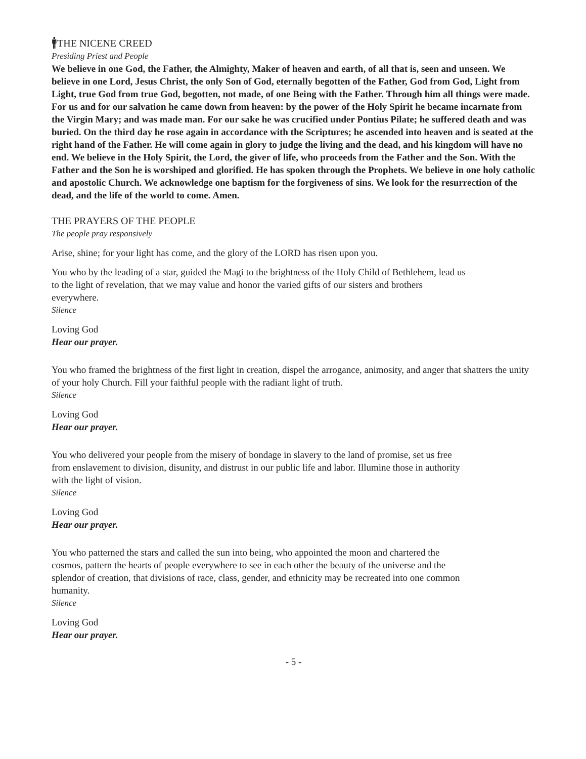🚹︎THE NICENE CREED
Presiding Priest and People
We believe in one God, the Father, the Almighty, Maker of heaven and earth, of all that is, seen and unseen. We believe in one Lord, Jesus Christ, the only Son of God, eternally begotten of the Father, God from God, Light from Light, true God from true God, begotten, not made, of one Being with the Father. Through him all things were made. For us and for our salvation he came down from heaven: by the power of the Holy Spirit he became incarnate from the Virgin Mary; and was made man. For our sake he was crucified under Pontius Pilate; he suffered death and was buried. On the third day he rose again in accordance with the Scriptures; he ascended into heaven and is seated at the right hand of the Father. He will come again in glory to judge the living and the dead, and his kingdom will have no end. We believe in the Holy Spirit, the Lord, the giver of life, who proceeds from the Father and the Son. With the Father and the Son he is worshiped and glorified. He has spoken through the Prophets. We believe in one holy catholic and apostolic Church. We acknowledge one baptism for the forgiveness of sins. We look for the resurrection of the dead, and the life of the world to come. Amen.
THE PRAYERS OF THE PEOPLE
The people pray responsively
Arise, shine; for your light has come, and the glory of the LORD has risen upon you.
You who by the leading of a star, guided the Magi to the brightness of the Holy Child of Bethlehem, lead us to the light of revelation, that we may value and honor the varied gifts of our sisters and brothers everywhere.
Silence
Loving God
Hear our prayer.
You who framed the brightness of the first light in creation, dispel the arrogance, animosity, and anger that shatters the unity of your holy Church. Fill your faithful people with the radiant light of truth.
Silence
Loving God
Hear our prayer.
You who delivered your people from the misery of bondage in slavery to the land of promise, set us free from enslavement to division, disunity, and distrust in our public life and labor. Illumine those in authority with the light of vision.
Silence
Loving God
Hear our prayer.
You who patterned the stars and called the sun into being, who appointed the moon and chartered the cosmos, pattern the hearts of people everywhere to see in each other the beauty of the universe and the splendor of creation, that divisions of race, class, gender, and ethnicity may be recreated into one common humanity.
Silence
Loving God
Hear our prayer.
- 5 -